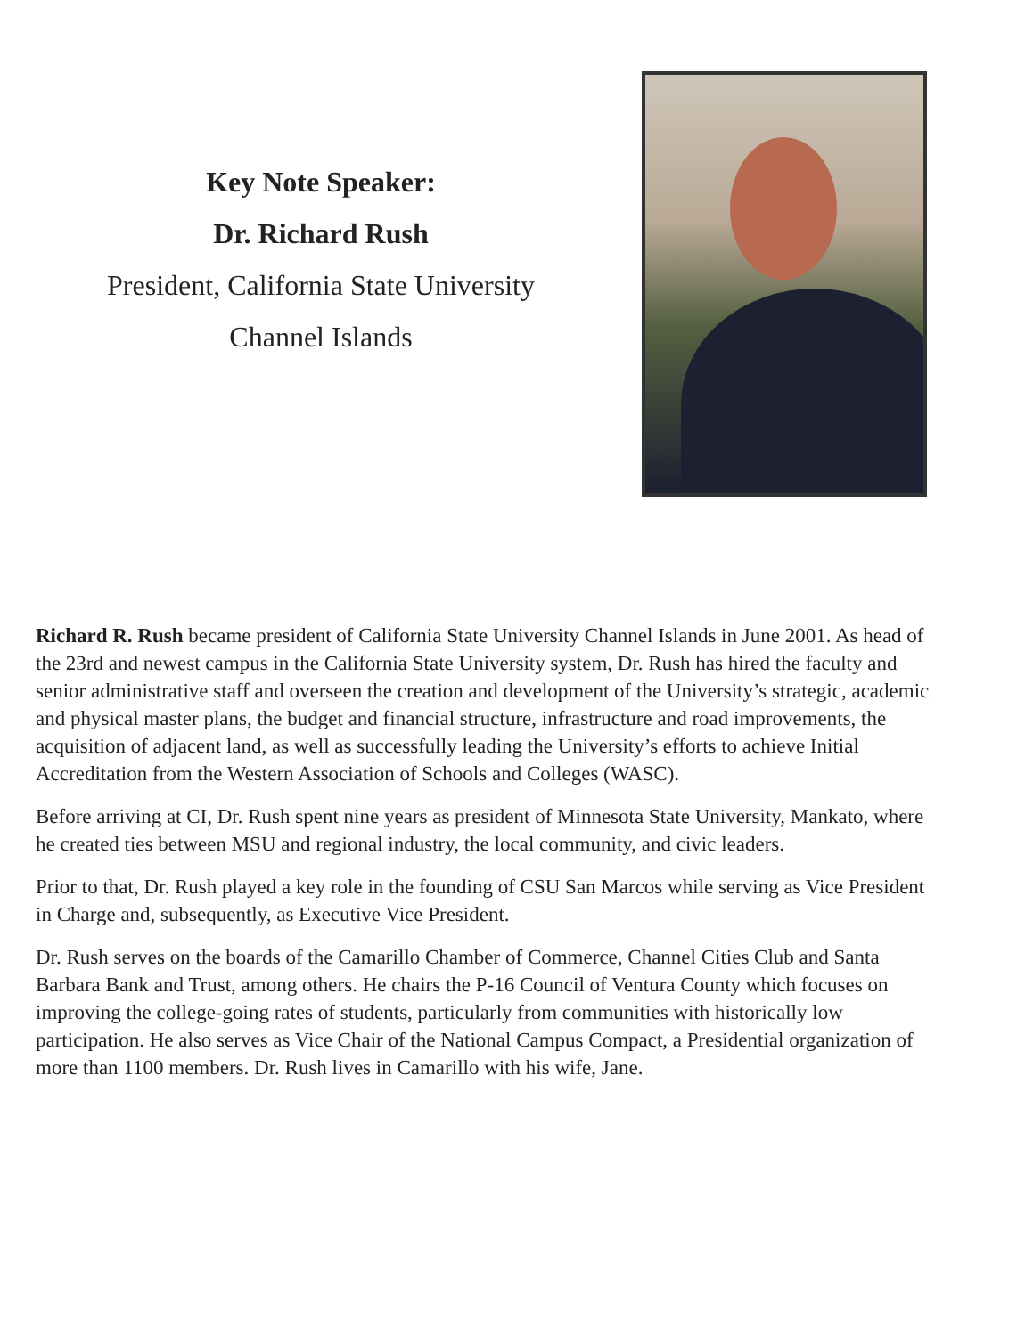Key Note Speaker:
Dr. Richard Rush
President, California State University
Channel Islands
Richard R. Rush became president of California State University Channel Islands in June 2001. As head of the 23rd and newest campus in the California State University system, Dr. Rush has hired the faculty and senior administrative staff and overseen the creation and development of the University’s strategic, academic and physical master plans, the budget and financial structure, infrastructure and road improvements, the acquisition of adjacent land, as well as successfully leading the University’s efforts to achieve Initial Accreditation from the Western Association of Schools and Colleges (WASC).
Before arriving at CI, Dr. Rush spent nine years as president of Minnesota State University, Mankato, where he created ties between MSU and regional industry, the local community, and civic leaders.
Prior to that, Dr. Rush played a key role in the founding of CSU San Marcos while serving as Vice President in Charge and, subsequently, as Executive Vice President.
Dr. Rush serves on the boards of the Camarillo Chamber of Commerce, Channel Cities Club and Santa Barbara Bank and Trust, among others. He chairs the P-16 Council of Ventura County which focuses on improving the college-going rates of students, particularly from communities with historically low participation. He also serves as Vice Chair of the National Campus Compact, a Presidential organization of more than 1100 members. Dr. Rush lives in Camarillo with his wife, Jane.